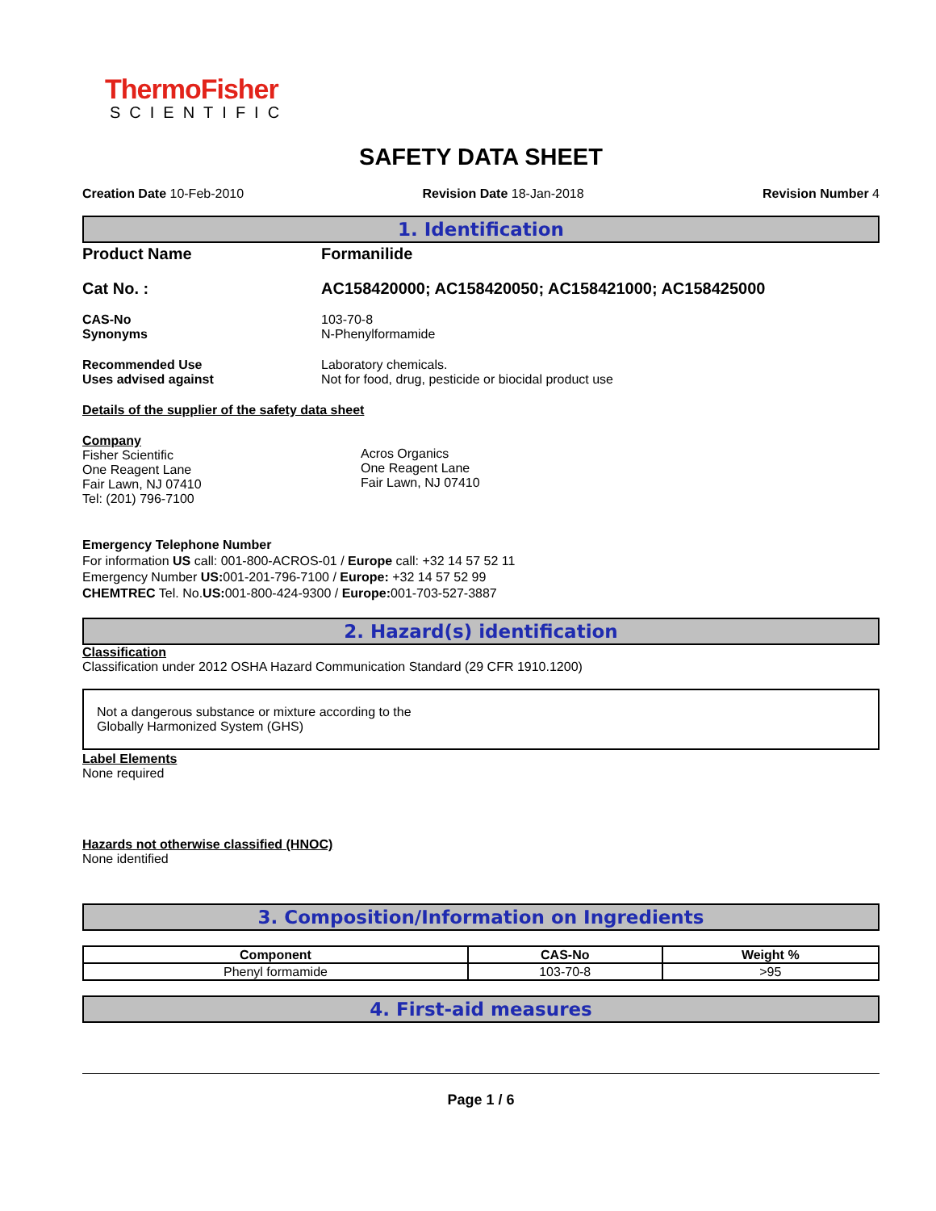ThermoFisher
SCIENTIFIC
SAFETY DATA SHEET
Creation Date 10-Feb-2010 Revision Date 18-Jan-2018 Revision Number 4
1. Identification
Product Name Formanilide
Cat No. : AC158420000; AC158420050; AC158421000; AC158425000
CAS-No
Synonyms
103-70-8
N-Phenylformamide
Recommended Use
Uses advised against
Laboratory chemicals.
Not for food, drug, pesticide or biocidal product use
Details of the supplier of the safety data sheet
Company
Fisher Scientific
One Reagent Lane
Fair Lawn, NJ 07410
Tel: (201) 796-7100
Acros Organics
One Reagent Lane
Fair Lawn, NJ 07410
Emergency Telephone Number
For information US call: 001-800-ACROS-01 / Europe call: +32 14 57 52 11
Emergency Number US: 001-201-796-7100 / Europe: +32 14 57 52 99
CHEMTREC Tel. No.US: 001-800-424-9300 / Europe: 001-703-527-3887
2. Hazard(s) identification
Classification
Classification under 2012 OSHA Hazard Communication Standard (29 CFR 1910.1200)
Not a dangerous substance or mixture according to the
Globally Harmonized System (GHS)
Label Elements
None required
Hazards not otherwise classified (HNOC)
None identified
3. Composition/Information on Ingredients
| Component | CAS-No | Weight % |
| --- | --- | --- |
| Phenyl formamide | 103-70-8 | >95 |
4. First-aid measures
Page 1 / 6